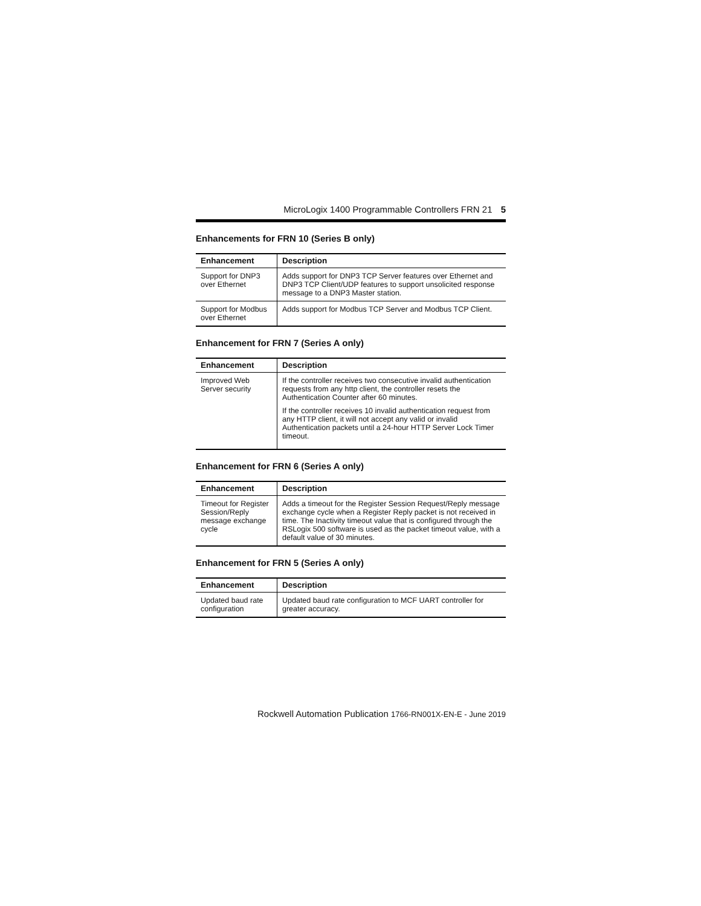MicroLogix 1400 Programmable Controllers FRN 21 5
Enhancements for FRN 10 (Series B only)
| Enhancement | Description |
| --- | --- |
| Support for DNP3 over Ethernet | Adds support for DNP3 TCP Server features over Ethernet and DNP3 TCP Client/UDP features to support unsolicited response message to a DNP3 Master station. |
| Support for Modbus over Ethernet | Adds support for Modbus TCP Server and Modbus TCP Client. |
Enhancement for FRN 7 (Series A only)
| Enhancement | Description |
| --- | --- |
| Improved Web Server security | If the controller receives two consecutive invalid authentication requests from any http client, the controller resets the Authentication Counter after 60 minutes. If the controller receives 10 invalid authentication request from any HTTP client, it will not accept any valid or invalid Authentication packets until a 24-hour HTTP Server Lock Timer timeout. |
Enhancement for FRN 6 (Series A only)
| Enhancement | Description |
| --- | --- |
| Timeout for Register Session/Reply message exchange cycle | Adds a timeout for the Register Session Request/Reply message exchange cycle when a Register Reply packet is not received in time. The Inactivity timeout value that is configured through the RSLogix 500 software is used as the packet timeout value, with a default value of 30 minutes. |
Enhancement for FRN 5 (Series A only)
| Enhancement | Description |
| --- | --- |
| Updated baud rate configuration | Updated baud rate configuration to MCF UART controller for greater accuracy. |
Rockwell Automation Publication 1766-RN001X-EN-E - June 2019